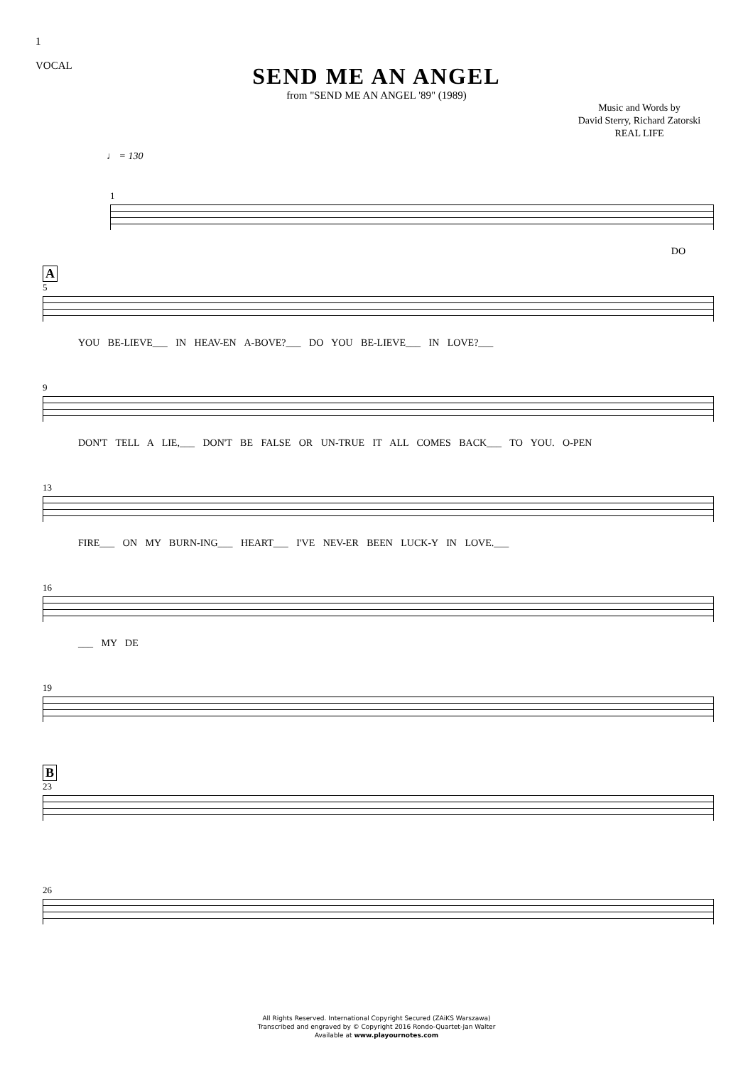1
VOCAL
SEND ME AN ANGEL
from "SEND ME AN ANGEL '89" (1989)
Music and Words by
David Sterry, Richard Zatorski
REAL LIFE
♩ = 130
1
DO
A
5
YOU BE-LIEVE___ IN HEAV-EN A-BOVE?___ DO YOU BE-LIEVE___ IN LOVE?___
9
DON'T TELL A LIE,___ DON'T BE FALSE OR UN-TRUE IT ALL COMES BACK___ TO YOU. O-PEN
13
FIRE___ ON MY BURN-ING___ HEART___ I'VE NEV-ER BEEN LUCK-Y IN LOVE.___
16
___ MY DE
19
B
23
26
All Rights Reserved. International Copyright Secured (ZAiKS Warszawa)
Transcribed and engraved by © Copyright 2016 Rondo-Quartet-Jan Walter
Available at www.playournotes.com